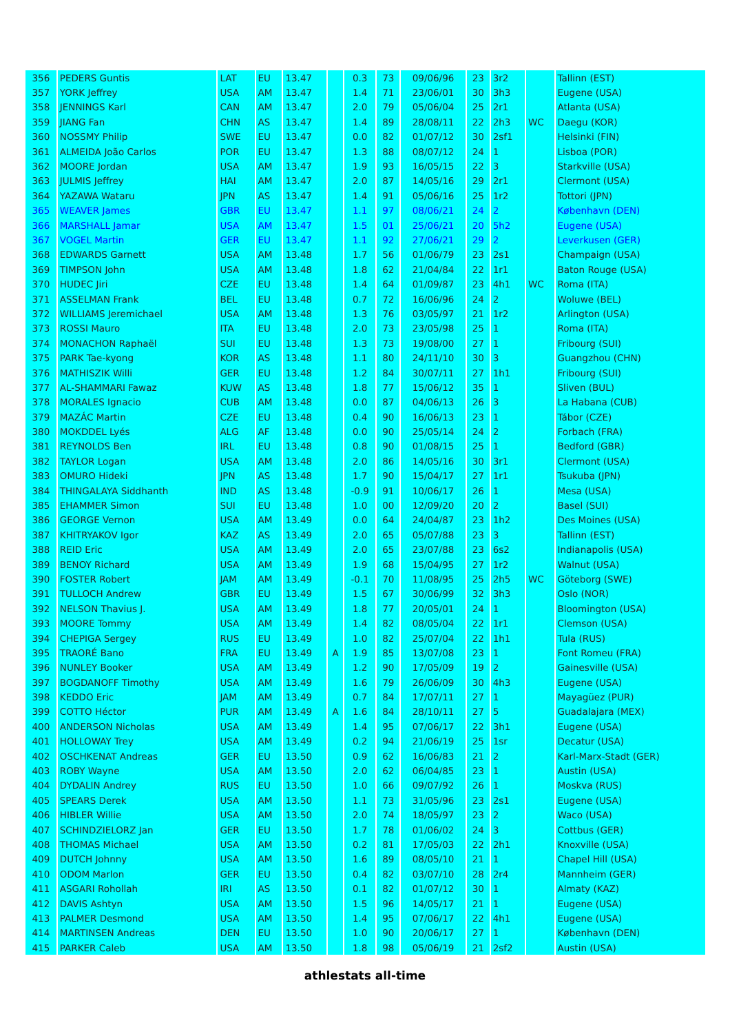| 356 | PEDERS Guntis | LAT | EU | 13.47 | | 0.3 | 73 | 09/06/96 | 23 | 3r2 | | Tallinn (EST) |
| 357 | YORK Jeffrey | USA | AM | 13.47 | | 1.4 | 71 | 23/06/01 | 30 | 3h3 | | Eugene (USA) |
| 358 | JENNINGS Karl | CAN | AM | 13.47 | | 2.0 | 79 | 05/06/04 | 25 | 2r1 | | Atlanta (USA) |
| 359 | JIANG Fan | CHN | AS | 13.47 | | 1.4 | 89 | 28/08/11 | 22 | 2h3 | WC | Daegu (KOR) |
| 360 | NOSSMY Philip | SWE | EU | 13.47 | | 0.0 | 82 | 01/07/12 | 30 | 2sf1 | | Helsinki (FIN) |
| 361 | ALMEIDA João Carlos | POR | EU | 13.47 | | 1.3 | 88 | 08/07/12 | 24 | 1 | | Lisboa (POR) |
| 362 | MOORE Jordan | USA | AM | 13.47 | | 1.9 | 93 | 16/05/15 | 22 | 3 | | Starkville (USA) |
| 363 | JULMIS Jeffrey | HAI | AM | 13.47 | | 2.0 | 87 | 14/05/16 | 29 | 2r1 | | Clermont (USA) |
| 364 | YAZAWA Wataru | JPN | AS | 13.47 | | 1.4 | 91 | 05/06/16 | 25 | 1r2 | | Tottori (JPN) |
| 365 | WEAVER James | GBR | EU | 13.47 | | 1.1 | 97 | 08/06/21 | 24 | 2 | | København (DEN) |
| 366 | MARSHALL Jamar | USA | AM | 13.47 | | 1.5 | 01 | 25/06/21 | 20 | 5h2 | | Eugene (USA) |
| 367 | VOGEL Martin | GER | EU | 13.47 | | 1.1 | 92 | 27/06/21 | 29 | 2 | | Leverkusen (GER) |
| 368 | EDWARDS Garnett | USA | AM | 13.48 | | 1.7 | 56 | 01/06/79 | 23 | 2s1 | | Champaign (USA) |
| 369 | TIMPSON John | USA | AM | 13.48 | | 1.8 | 62 | 21/04/84 | 22 | 1r1 | | Baton Rouge (USA) |
| 370 | HUDEC Jiri | CZE | EU | 13.48 | | 1.4 | 64 | 01/09/87 | 23 | 4h1 | WC | Roma (ITA) |
| 371 | ASSELMAN Frank | BEL | EU | 13.48 | | 0.7 | 72 | 16/06/96 | 24 | 2 | | Woluwe (BEL) |
| 372 | WILLIAMS Jeremichael | USA | AM | 13.48 | | 1.3 | 76 | 03/05/97 | 21 | 1r2 | | Arlington (USA) |
| 373 | ROSSI Mauro | ITA | EU | 13.48 | | 2.0 | 73 | 23/05/98 | 25 | 1 | | Roma (ITA) |
| 374 | MONACHON Raphaël | SUI | EU | 13.48 | | 1.3 | 73 | 19/08/00 | 27 | 1 | | Fribourg (SUI) |
| 375 | PARK Tae-kyong | KOR | AS | 13.48 | | 1.1 | 80 | 24/11/10 | 30 | 3 | | Guangzhou (CHN) |
| 376 | MATHISZIK Willi | GER | EU | 13.48 | | 1.2 | 84 | 30/07/11 | 27 | 1h1 | | Fribourg (SUI) |
| 377 | AL-SHAMMARI Fawaz | KUW | AS | 13.48 | | 1.8 | 77 | 15/06/12 | 35 | 1 | | Sliven (BUL) |
| 378 | MORALES Ignacio | CUB | AM | 13.48 | | 0.0 | 87 | 04/06/13 | 26 | 3 | | La Habana (CUB) |
| 379 | MAZÁC Martin | CZE | EU | 13.48 | | 0.4 | 90 | 16/06/13 | 23 | 1 | | Tábor (CZE) |
| 380 | MOKDDEL Lyés | ALG | AF | 13.48 | | 0.0 | 90 | 25/05/14 | 24 | 2 | | Forbach (FRA) |
| 381 | REYNOLDS Ben | IRL | EU | 13.48 | | 0.8 | 90 | 01/08/15 | 25 | 1 | | Bedford (GBR) |
| 382 | TAYLOR Logan | USA | AM | 13.48 | | 2.0 | 86 | 14/05/16 | 30 | 3r1 | | Clermont (USA) |
| 383 | OMURO Hideki | JPN | AS | 13.48 | | 1.7 | 90 | 15/04/17 | 27 | 1r1 | | Tsukuba (JPN) |
| 384 | THINGALAYA Siddhanth | IND | AS | 13.48 | | -0.9 | 91 | 10/06/17 | 26 | 1 | | Mesa (USA) |
| 385 | EHAMMER Simon | SUI | EU | 13.48 | | 1.0 | 00 | 12/09/20 | 20 | 2 | | Basel (SUI) |
| 386 | GEORGE Vernon | USA | AM | 13.49 | | 0.0 | 64 | 24/04/87 | 23 | 1h2 | | Des Moines (USA) |
| 387 | KHITRYAKOV Igor | KAZ | AS | 13.49 | | 2.0 | 65 | 05/07/88 | 23 | 3 | | Tallinn (EST) |
| 388 | REID Eric | USA | AM | 13.49 | | 2.0 | 65 | 23/07/88 | 23 | 6s2 | | Indianapolis (USA) |
| 389 | BENOY Richard | USA | AM | 13.49 | | 1.9 | 68 | 15/04/95 | 27 | 1r2 | | Walnut (USA) |
| 390 | FOSTER Robert | JAM | AM | 13.49 | | -0.1 | 70 | 11/08/95 | 25 | 2h5 | WC | Göteborg (SWE) |
| 391 | TULLOCH Andrew | GBR | EU | 13.49 | | 1.5 | 67 | 30/06/99 | 32 | 3h3 | | Oslo (NOR) |
| 392 | NELSON Thavius J. | USA | AM | 13.49 | | 1.8 | 77 | 20/05/01 | 24 | 1 | | Bloomington (USA) |
| 393 | MOORE Tommy | USA | AM | 13.49 | | 1.4 | 82 | 08/05/04 | 22 | 1r1 | | Clemson (USA) |
| 394 | CHEPIGA Sergey | RUS | EU | 13.49 | | 1.0 | 82 | 25/07/04 | 22 | 1h1 | | Tula (RUS) |
| 395 | TRAORÉ Bano | FRA | EU | 13.49 | A | 1.9 | 85 | 13/07/08 | 23 | 1 | | Font Romeu (FRA) |
| 396 | NUNLEY Booker | USA | AM | 13.49 | | 1.2 | 90 | 17/05/09 | 19 | 2 | | Gainesville (USA) |
| 397 | BOGDANOFF Timothy | USA | AM | 13.49 | | 1.6 | 79 | 26/06/09 | 30 | 4h3 | | Eugene (USA) |
| 398 | KEDDO Eric | JAM | AM | 13.49 | | 0.7 | 84 | 17/07/11 | 27 | 1 | | Mayagüez (PUR) |
| 399 | COTTO Héctor | PUR | AM | 13.49 | A | 1.6 | 84 | 28/10/11 | 27 | 5 | | Guadalajara (MEX) |
| 400 | ANDERSON Nicholas | USA | AM | 13.49 | | 1.4 | 95 | 07/06/17 | 22 | 3h1 | | Eugene (USA) |
| 401 | HOLLOWAY Trey | USA | AM | 13.49 | | 0.2 | 94 | 21/06/19 | 25 | 1sr | | Decatur (USA) |
| 402 | OSCHKENAT Andreas | GER | EU | 13.50 | | 0.9 | 62 | 16/06/83 | 21 | 2 | | Karl-Marx-Stadt (GER) |
| 403 | ROBY Wayne | USA | AM | 13.50 | | 2.0 | 62 | 06/04/85 | 23 | 1 | | Austin (USA) |
| 404 | DYDALIN Andrey | RUS | EU | 13.50 | | 1.0 | 66 | 09/07/92 | 26 | 1 | | Moskva (RUS) |
| 405 | SPEARS Derek | USA | AM | 13.50 | | 1.1 | 73 | 31/05/96 | 23 | 2s1 | | Eugene (USA) |
| 406 | HIBLER Willie | USA | AM | 13.50 | | 2.0 | 74 | 18/05/97 | 23 | 2 | | Waco (USA) |
| 407 | SCHINDZIELORZ Jan | GER | EU | 13.50 | | 1.7 | 78 | 01/06/02 | 24 | 3 | | Cottbus (GER) |
| 408 | THOMAS Michael | USA | AM | 13.50 | | 0.2 | 81 | 17/05/03 | 22 | 2h1 | | Knoxville (USA) |
| 409 | DUTCH Johnny | USA | AM | 13.50 | | 1.6 | 89 | 08/05/10 | 21 | 1 | | Chapel Hill (USA) |
| 410 | ODOM Marlon | GER | EU | 13.50 | | 0.4 | 82 | 03/07/10 | 28 | 2r4 | | Mannheim (GER) |
| 411 | ASGARI Rohollah | IRI | AS | 13.50 | | 0.1 | 82 | 01/07/12 | 30 | 1 | | Almaty (KAZ) |
| 412 | DAVIS Ashtyn | USA | AM | 13.50 | | 1.5 | 96 | 14/05/17 | 21 | 1 | | Eugene (USA) |
| 413 | PALMER Desmond | USA | AM | 13.50 | | 1.4 | 95 | 07/06/17 | 22 | 4h1 | | Eugene (USA) |
| 414 | MARTINSEN Andreas | DEN | EU | 13.50 | | 1.0 | 90 | 20/06/17 | 27 | 1 | | København (DEN) |
| 415 | PARKER Caleb | USA | AM | 13.50 | | 1.8 | 98 | 05/06/19 | 21 | 2sf2 | | Austin (USA) |
athlestats all-time